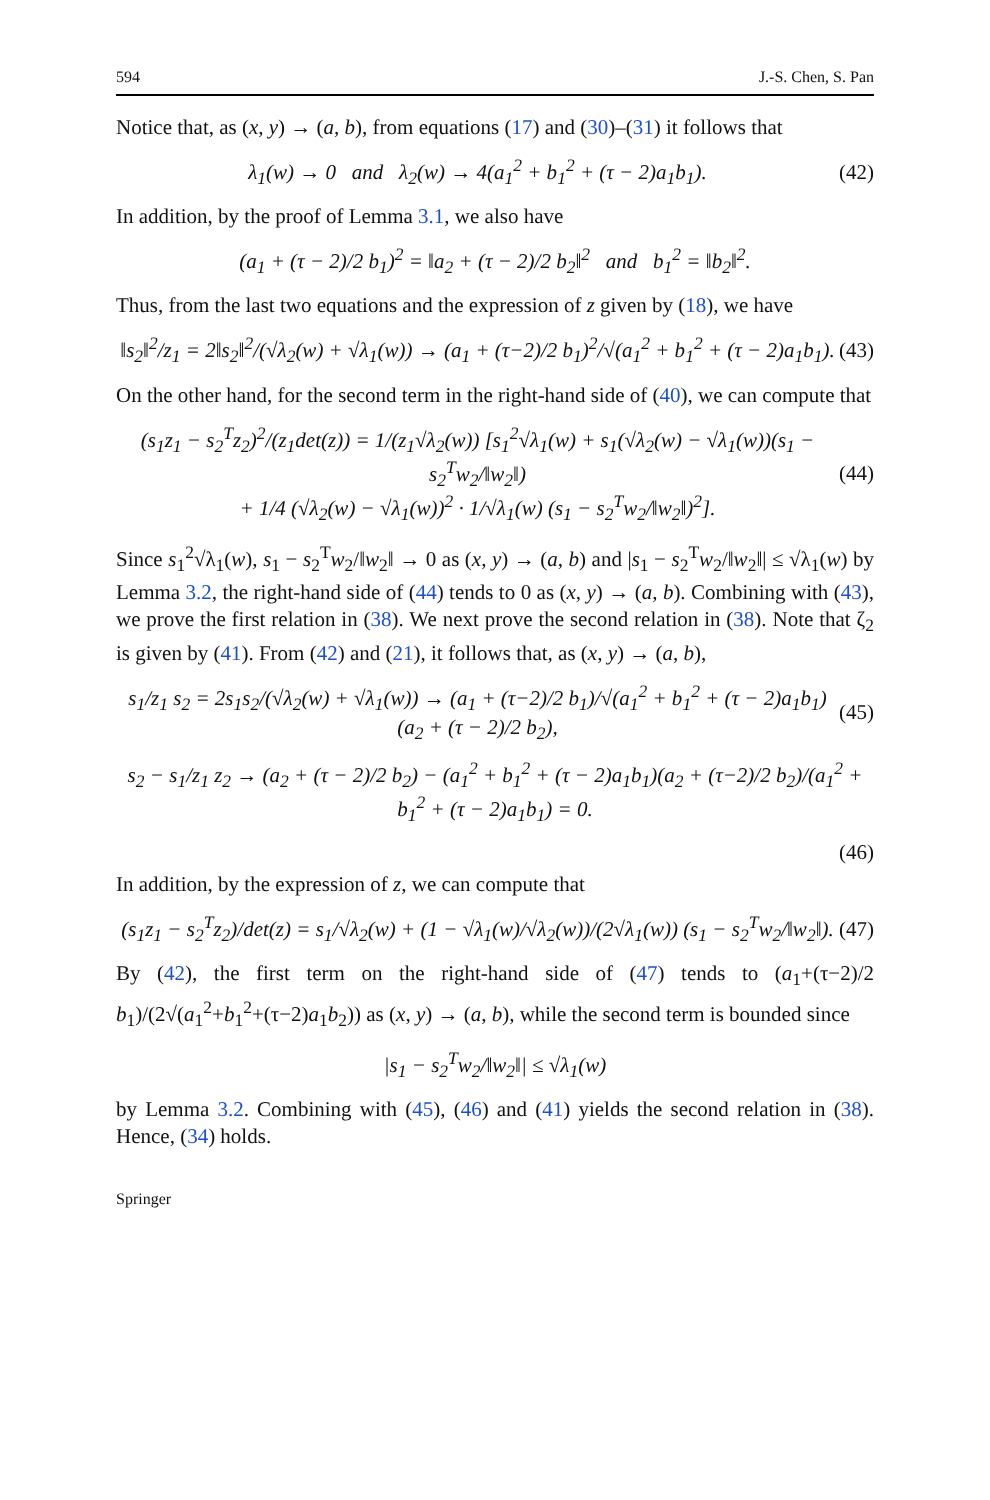594 J.-S. Chen, S. Pan
Notice that, as (x, y) → (a, b), from equations (17) and (30)–(31) it follows that
λ<sub>1</sub>(w) → 0 and λ<sub>2</sub>(w) → 4(a<sub>1</sub><sup>2</sup> + b<sub>1</sub><sup>2</sup> + (τ − 2)a<sub>1</sub>b<sub>1</sub>). (42)
In addition, by the proof of Lemma 3.1, we also have
(a<sub>1</sub> + (τ − 2)/2 b<sub>1</sub>)<sup>2</sup> = ‖a<sub>2</sub> + (τ − 2)/2 b<sub>2</sub>‖<sup>2</sup> and b<sub>1</sub><sup>2</sup> = ‖b<sub>2</sub>‖<sup>2</sup>.
Thus, from the last two equations and the expression of z given by (18), we have
‖s<sub>2</sub>‖<sup>2</sup>/z<sub>1</sub> = 2‖s<sub>2</sub>‖<sup>2</sup>/(√λ<sub>2</sub>(w) + √λ<sub>1</sub>(w)) → (a<sub>1</sub> + (τ−2)/2 b<sub>1</sub>)<sup>2</sup>/√(a<sub>1</sub><sup>2</sup> + b<sub>1</sub><sup>2</sup> + (τ − 2)a<sub>1</sub>b<sub>1</sub>). (43)
On the other hand, for the second term in the right-hand side of (40), we can compute that
(s<sub>1</sub>z<sub>1</sub> − s<sub>2</sub><sup>T</sup>z<sub>2</sub>)<sup>2</sup>/(z<sub>1</sub>det(z)) = 1/(z<sub>1</sub>√λ<sub>2</sub>(w)) [s<sub>1</sub><sup>2</sup>√λ<sub>1</sub>(w) + s<sub>1</sub>(√λ<sub>2</sub>(w) − √λ<sub>1</sub>(w))(s<sub>1</sub> − s<sub>2</sub><sup>T</sup>w<sub>2</sub>/‖w<sub>2</sub>‖)
+ 1/4 (√λ<sub>2</sub>(w) − √λ<sub>1</sub>(w))<sup>2</sup> · 1/√λ<sub>1</sub>(w) (s<sub>1</sub> − s<sub>2</sub><sup>T</sup>w<sub>2</sub>/‖w<sub>2</sub>‖)<sup>2</sup>]. (44)
Since s<sub>1</sub><sup>2</sup>√λ<sub>1</sub>(w), s<sub>1</sub> − s<sub>2</sub><sup>T</sup>w<sub>2</sub>/‖w<sub>2</sub>‖ → 0 as (x, y) → (a, b) and |s<sub>1</sub> − s<sub>2</sub><sup>T</sup>w<sub>2</sub>/‖w<sub>2</sub>‖| ≤ √λ<sub>1</sub>(w) by Lemma 3.2, the right-hand side of (44) tends to 0 as (x, y) → (a, b). Combining with (43), we prove the first relation in (38). We next prove the second relation in (38). Note that ζ<sub>2</sub> is given by (41). From (42) and (21), it follows that, as (x, y) → (a, b),
s<sub>1</sub>/z<sub>1</sub> s<sub>2</sub> = 2s<sub>1</sub>s<sub>2</sub>/(√λ<sub>2</sub>(w) + √λ<sub>1</sub>(w)) → (a<sub>1</sub> + (τ−2)/2 b<sub>1</sub>)/√(a<sub>1</sub><sup>2</sup> + b<sub>1</sub><sup>2</sup> + (τ − 2)a<sub>1</sub>b<sub>1</sub>) (a<sub>2</sub> + (τ − 2)/2 b<sub>2</sub>), (45)
s<sub>2</sub> − s<sub>1</sub>/z<sub>1</sub> z<sub>2</sub> → (a<sub>2</sub> + (τ − 2)/2 b<sub>2</sub>) − (a<sub>1</sub><sup>2</sup> + b<sub>1</sub><sup>2</sup> + (τ − 2)a<sub>1</sub>b<sub>1</sub>)(a<sub>2</sub> + (τ−2)/2 b<sub>2</sub>)/(a<sub>1</sub><sup>2</sup> + b<sub>1</sub><sup>2</sup> + (τ − 2)a<sub>1</sub>b<sub>1</sub>) = 0.
(46)
In addition, by the expression of z, we can compute that
(s<sub>1</sub>z<sub>1</sub> − s<sub>2</sub><sup>T</sup>z<sub>2</sub>)/det(z) = s<sub>1</sub>/√λ<sub>2</sub>(w) + (1 − √λ<sub>1</sub>(w)/√λ<sub>2</sub>(w))/(2√λ<sub>1</sub>(w)) (s<sub>1</sub> − s<sub>2</sub><sup>T</sup>w<sub>2</sub>/‖w<sub>2</sub>‖). (47)
By (42), the first term on the right-hand side of (47) tends to (a<sub>1</sub>+(τ−2)/2 b<sub>1</sub>)/(2√(a<sub>1</sub><sup>2</sup>+b<sub>1</sub><sup>2</sup>+(τ−2)a<sub>1</sub>b<sub>2</sub>)) as (x, y) → (a, b), while the second term is bounded since
|s<sub>1</sub> − s<sub>2</sub><sup>T</sup>w<sub>2</sub>/‖w<sub>2</sub>‖| ≤ √λ<sub>1</sub>(w)
by Lemma 3.2. Combining with (45), (46) and (41) yields the second relation in (38). Hence, (34) holds.
Springer